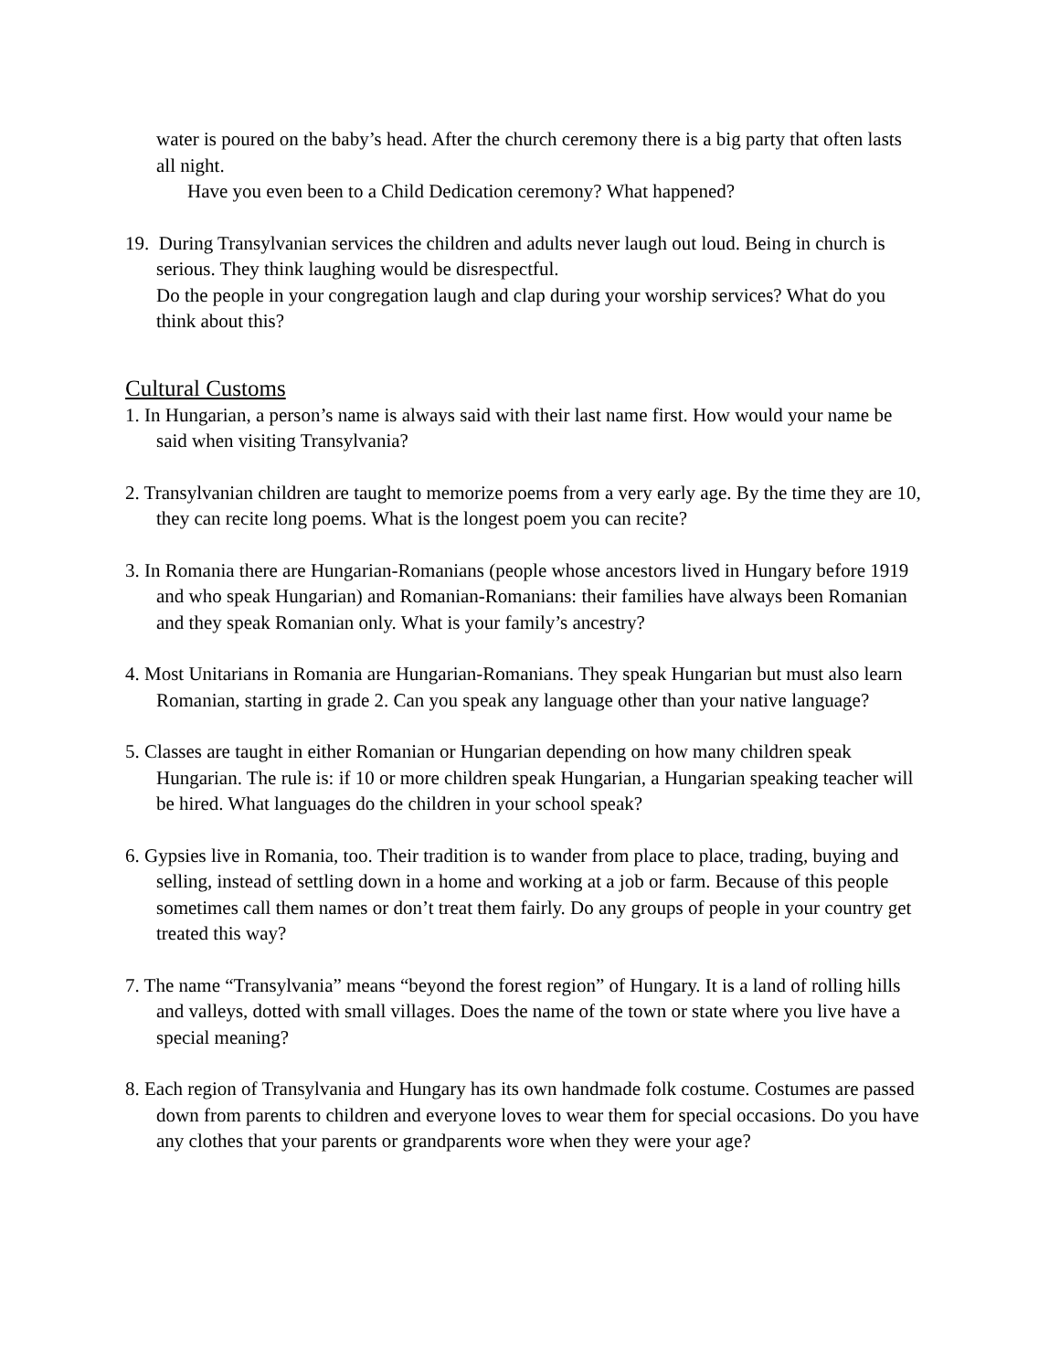water is poured on the baby’s head. After the church ceremony there is a big party that often lasts all night.
Have you even been to a Child Dedication ceremony? What happened?
19. During Transylvanian services the children and adults never laugh out loud. Being in church is serious. They think laughing would be disrespectful.
Do the people in your congregation laugh and clap during your worship services? What do you think about this?
Cultural Customs
1. In Hungarian, a person’s name is always said with their last name first. How would your name be said when visiting Transylvania?
2. Transylvanian children are taught to memorize poems from a very early age. By the time they are 10, they can recite long poems. What is the longest poem you can recite?
3. In Romania there are Hungarian-Romanians (people whose ancestors lived in Hungary before 1919 and who speak Hungarian) and Romanian-Romanians: their families have always been Romanian and they speak Romanian only. What is your family’s ancestry?
4. Most Unitarians in Romania are Hungarian-Romanians. They speak Hungarian but must also learn Romanian, starting in grade 2. Can you speak any language other than your native language?
5. Classes are taught in either Romanian or Hungarian depending on how many children speak Hungarian. The rule is: if 10 or more children speak Hungarian, a Hungarian speaking teacher will be hired. What languages do the children in your school speak?
6. Gypsies live in Romania, too. Their tradition is to wander from place to place, trading, buying and selling, instead of settling down in a home and working at a job or farm. Because of this people sometimes call them names or don’t treat them fairly. Do any groups of people in your country get treated this way?
7. The name “Transylvania” means “beyond the forest region” of Hungary. It is a land of rolling hills and valleys, dotted with small villages. Does the name of the town or state where you live have a special meaning?
8. Each region of Transylvania and Hungary has its own handmade folk costume. Costumes are passed down from parents to children and everyone loves to wear them for special occasions. Do you have any clothes that your parents or grandparents wore when they were your age?